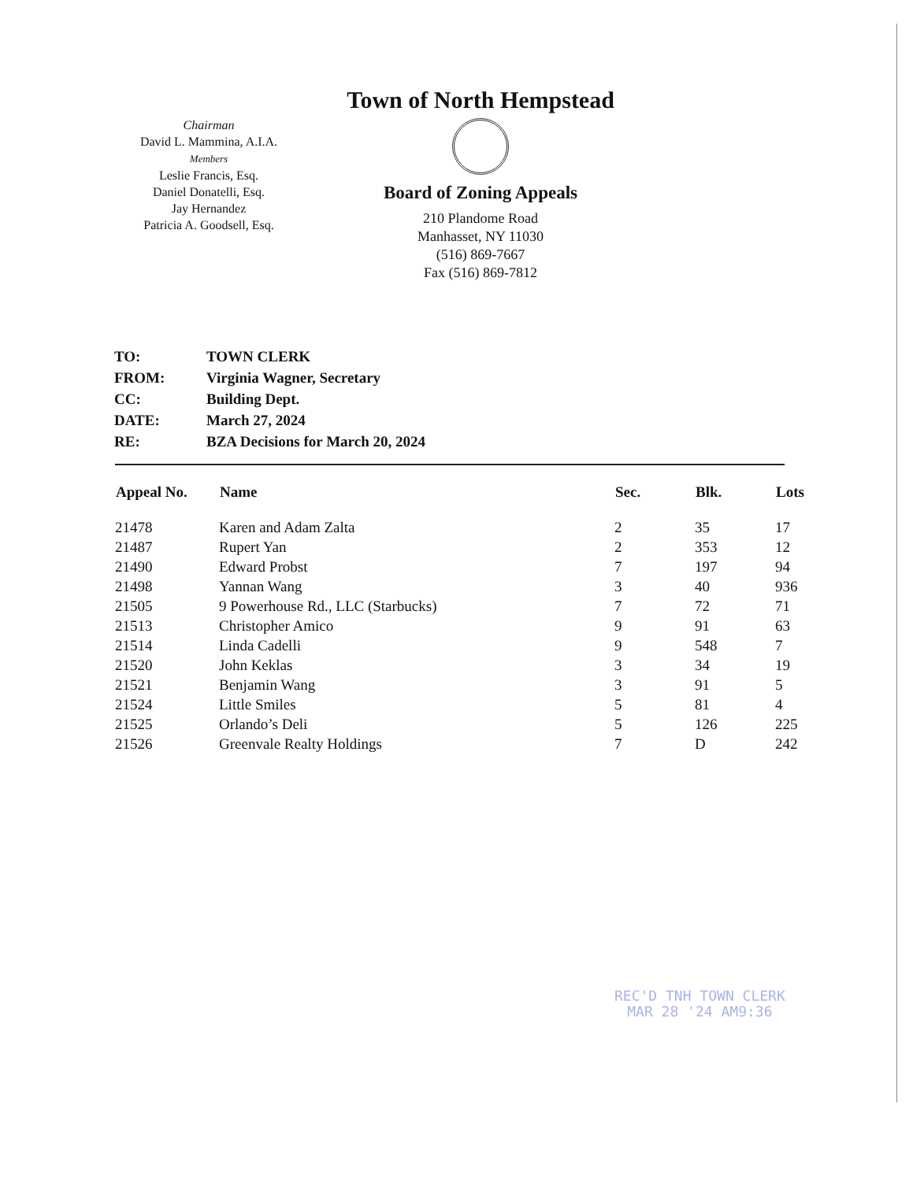Chairman
David L. Mammina, A.I.A.
Members
Leslie Francis, Esq.
Daniel Donatelli, Esq.
Jay Hernandez
Patricia A. Goodsell, Esq.
Town of North Hempstead
Board of Zoning Appeals
210 Plandome Road
Manhasset, NY 11030
(516) 869-7667
Fax (516) 869-7812
| TO: | TOWN CLERK |
| FROM: | Virginia Wagner, Secretary |
| CC: | Building Dept. |
| DATE: | March 27, 2024 |
| RE: | BZA Decisions for March 20, 2024 |
| Appeal No. | Name | Sec. | Blk. | Lots |
| --- | --- | --- | --- | --- |
| 21478 | Karen and Adam Zalta | 2 | 35 | 17 |
| 21487 | Rupert Yan | 2 | 353 | 12 |
| 21490 | Edward Probst | 7 | 197 | 94 |
| 21498 | Yannan Wang | 3 | 40 | 936 |
| 21505 | 9 Powerhouse Rd., LLC (Starbucks) | 7 | 72 | 71 |
| 21513 | Christopher Amico | 9 | 91 | 63 |
| 21514 | Linda Cadelli | 9 | 548 | 7 |
| 21520 | John Keklas | 3 | 34 | 19 |
| 21521 | Benjamin Wang | 3 | 91 | 5 |
| 21524 | Little Smiles | 5 | 81 | 4 |
| 21525 | Orlando’s Deli | 5 | 126 | 225 |
| 21526 | Greenvale Realty Holdings | 7 | D | 242 |
REC'D TNH TOWN CLERK
MAR 28 '24 AM9:36